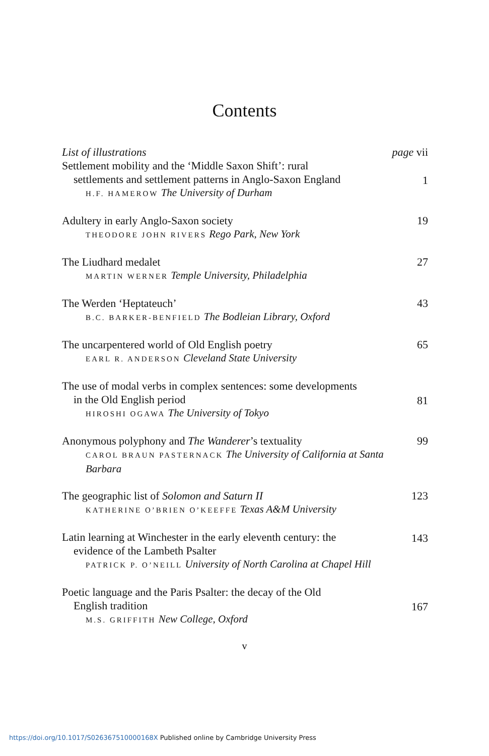Contents
List of illustrations page vii
Settlement mobility and the ‘Middle Saxon Shift’: rural
settlements and settlement patterns in Anglo-Saxon England
H.F. HAMEROW The University of Durham
1
Adultery in early Anglo-Saxon society
THEODORE JOHN RIVERS Rego Park, New York
19
The Liudhard medalet
MARTIN WERNER Temple University, Philadelphia
27
The Werden ‘Heptateuch’
B.C. BARKER-BENFIELD The Bodleian Library, Oxford
43
The uncarpentered world of Old English poetry
EARL R. ANDERSON Cleveland State University
65
The use of modal verbs in complex sentences: some developments
in the Old English period
HIROSHI OGAWA The University of Tokyo
81
Anonymous polyphony and The Wanderer’s textuality
CAROL BRAUN PASTERNACK The University of California at Santa Barbara
99
The geographic list of Solomon and Saturn II
KATHERINE O’BRIEN O’KEEFFE Texas A&M University
123
Latin learning at Winchester in the early eleventh century: the
evidence of the Lambeth Psalter
PATRICK P. O’NEILL University of North Carolina at Chapel Hill
143
Poetic language and the Paris Psalter: the decay of the Old
English tradition
M.S. GRIFFITH New College, Oxford
167
v
https://doi.org/10.1017/S026367510000168X Published online by Cambridge University Press